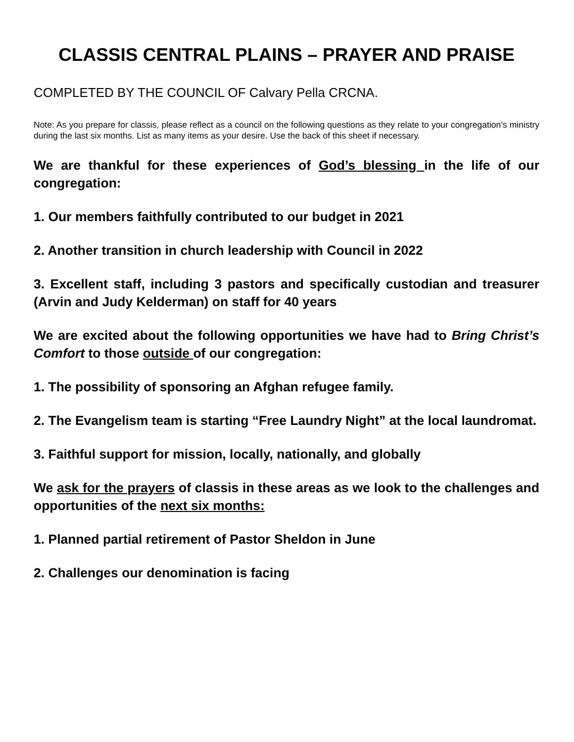CLASSIS CENTRAL PLAINS – PRAYER AND PRAISE
COMPLETED BY THE COUNCIL OF Calvary Pella CRCNA.
Note: As you prepare for classis, please reflect as a council on the following questions as they relate to your congregation’s ministry during the last six months. List as many items as your desire. Use the back of this sheet if necessary.
We are thankful for these experiences of God’s blessing in the life of our congregation:
1. Our members faithfully contributed to our budget in 2021
2. Another transition in church leadership with Council in 2022
3. Excellent staff, including 3 pastors and specifically custodian and treasurer (Arvin and Judy Kelderman) on staff for 40 years
We are excited about the following opportunities we have had to Bring Christ’s Comfort to those outside of our congregation:
1. The possibility of sponsoring an Afghan refugee family.
2. The Evangelism team is starting “Free Laundry Night” at the local laundromat.
3. Faithful support for mission, locally, nationally, and globally
We ask for the prayers of classis in these areas as we look to the challenges and opportunities of the next six months:
1. Planned partial retirement of Pastor Sheldon in June
2. Challenges our denomination is facing